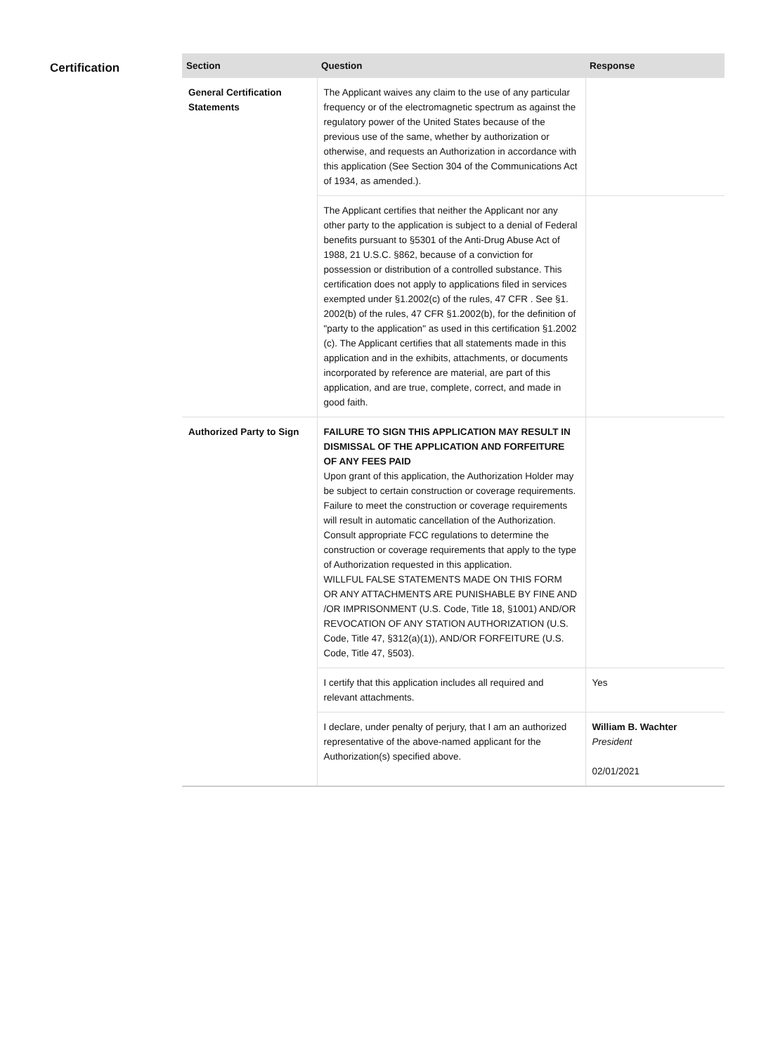Certification
| Section | Question | Response |
| --- | --- | --- |
| General Certification Statements | The Applicant waives any claim to the use of any particular frequency or of the electromagnetic spectrum as against the regulatory power of the United States because of the previous use of the same, whether by authorization or otherwise, and requests an Authorization in accordance with this application (See Section 304 of the Communications Act of 1934, as amended.). | |
| | The Applicant certifies that neither the Applicant nor any other party to the application is subject to a denial of Federal benefits pursuant to §5301 of the Anti-Drug Abuse Act of 1988, 21 U.S.C. §862, because of a conviction for possession or distribution of a controlled substance. This certification does not apply to applications filed in services exempted under §1.2002(c) of the rules, 47 CFR . See §1. 2002(b) of the rules, 47 CFR §1.2002(b), for the definition of "party to the application" as used in this certification §1.2002 (c). The Applicant certifies that all statements made in this application and in the exhibits, attachments, or documents incorporated by reference are material, are part of this application, and are true, complete, correct, and made in good faith. | |
| Authorized Party to Sign | FAILURE TO SIGN THIS APPLICATION MAY RESULT IN DISMISSAL OF THE APPLICATION AND FORFEITURE OF ANY FEES PAID Upon grant of this application, the Authorization Holder may be subject to certain construction or coverage requirements. Failure to meet the construction or coverage requirements will result in automatic cancellation of the Authorization. Consult appropriate FCC regulations to determine the construction or coverage requirements that apply to the type of Authorization requested in this application. WILLFUL FALSE STATEMENTS MADE ON THIS FORM OR ANY ATTACHMENTS ARE PUNISHABLE BY FINE AND /OR IMPRISONMENT (U.S. Code, Title 18, §1001) AND/OR REVOCATION OF ANY STATION AUTHORIZATION (U.S. Code, Title 47, §312(a)(1)), AND/OR FORFEITURE (U.S. Code, Title 47, §503). | |
| | I certify that this application includes all required and relevant attachments. | Yes |
| | I declare, under penalty of perjury, that I am an authorized representative of the above-named applicant for the Authorization(s) specified above. | William B. Wachter President 02/01/2021 |